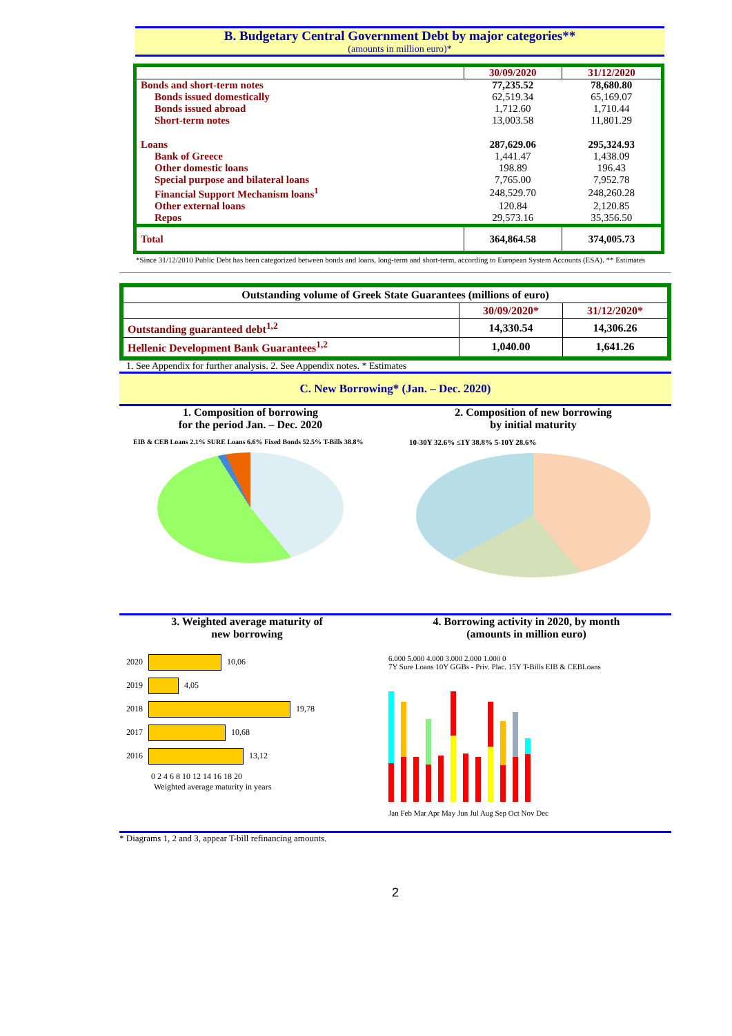B. Budgetary Central Government Debt by major categories**
(amounts in million euro)*
| | 30/09/2020 | 31/12/2020 |
| --- | --- | --- |
| Bonds and short-term notes | 77,235.52 | 78,680.80 |
| Bonds issued domestically | 62,519.34 | 65,169.07 |
| Bonds issued abroad | 1,712.60 | 1,710.44 |
| Short-term notes | 13,003.58 | 11,801.29 |
| Loans | 287,629.06 | 295,324.93 |
| Bank of Greece | 1,441.47 | 1,438.09 |
| Other domestic loans | 198.89 | 196.43 |
| Special purpose and bilateral loans | 7,765.00 | 7,952.78 |
| Financial Support Mechanism loans<sup>1</sup> | 248,529.70 | 248,260.28 |
| Other external loans | 120.84 | 2,120.85 |
| Repos | 29,573.16 | 35,356.50 |
| Total | 364,864.58 | 374,005.73 |
*Since 31/12/2010 Public Debt has been categorized between bonds and loans, long-term and short-term, according to European System Accounts (ESA). ** Estimates
| Outstanding volume of Greek State Guarantees (millions of euro) | | |
| --- | --- | --- |
| | 30/09/2020* | 31/12/2020* |
| Outstanding guaranteed debt<sup>1,2</sup> | 14,330.54 | 14,306.26 |
| Hellenic Development Bank Guarantees<sup>1,2</sup> | 1,040.00 | 1,641.26 |
1. See Appendix for further analysis. 2. See Appendix notes. * Estimates
C. New Borrowing* (Jan. – Dec. 2020)
1. Composition of borrowing
for the period Jan. – Dec. 2020
EIB & CEB Loans 2.1% SURE Loans 6.6% Fixed Bonds 52.5% T-Bills 38.8%
2. Composition of new borrowing
by initial maturity
10-30Y 32.6% ≤1Y 38.8% 5-10Y 28.6%
3. Weighted average maturity of
new borrowing
2020 10,06
2019 4,05
2018 19,78
2017 10,68
2016 13,12
0 2 4 6 8 10 12 14 16 18 20
Weighted average maturity in years
4. Borrowing activity in 2020, by month
(amounts in million euro)
6.000 5.000 4.000 3.000 2.000 1.000 0
7Y Sure Loans 10Y GGBs - Priv. Plac. 15Y T-Bills EIB & CEBLoans
Jan Feb Mar Apr May Jun Jul Aug Sep Oct Nov Dec
* Diagrams 1, 2 and 3, appear T-bill refinancing amounts.
2